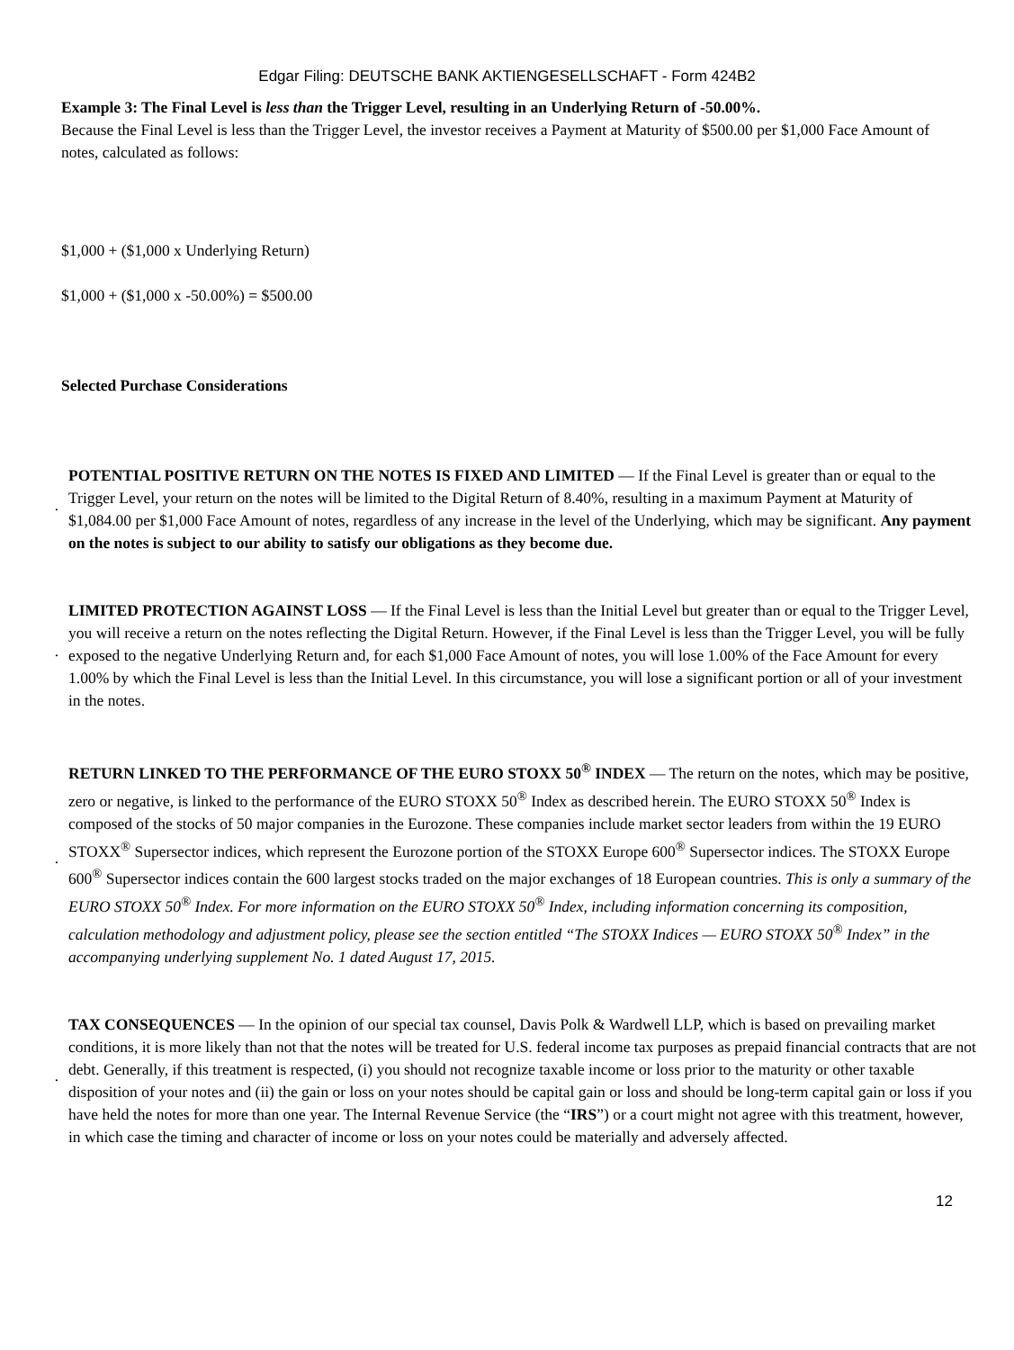Edgar Filing: DEUTSCHE BANK AKTIENGESELLSCHAFT - Form 424B2
Example 3: The Final Level is less than the Trigger Level, resulting in an Underlying Return of -50.00%.
Because the Final Level is less than the Trigger Level, the investor receives a Payment at Maturity of $500.00 per $1,000 Face Amount of notes, calculated as follows:
$1,000 + ($1,000 x Underlying Return)
$1,000 + ($1,000 x -50.00%) = $500.00
Selected Purchase Considerations
· POTENTIAL POSITIVE RETURN ON THE NOTES IS FIXED AND LIMITED — If the Final Level is greater than or equal to the Trigger Level, your return on the notes will be limited to the Digital Return of 8.40%, resulting in a maximum Payment at Maturity of $1,084.00 per $1,000 Face Amount of notes, regardless of any increase in the level of the Underlying, which may be significant. Any payment on the notes is subject to our ability to satisfy our obligations as they become due.
· LIMITED PROTECTION AGAINST LOSS — If the Final Level is less than the Initial Level but greater than or equal to the Trigger Level, you will receive a return on the notes reflecting the Digital Return. However, if the Final Level is less than the Trigger Level, you will be fully exposed to the negative Underlying Return and, for each $1,000 Face Amount of notes, you will lose 1.00% of the Face Amount for every 1.00% by which the Final Level is less than the Initial Level. In this circumstance, you will lose a significant portion or all of your investment in the notes.
· RETURN LINKED TO THE PERFORMANCE OF THE EURO STOXX 50<sup>®</sup> INDEX — The return on the notes, which may be positive, zero or negative, is linked to the performance of the EURO STOXX 50<sup>®</sup> Index as described herein. The EURO STOXX 50<sup>®</sup> Index is composed of the stocks of 50 major companies in the Eurozone. These companies include market sector leaders from within the 19 EURO STOXX<sup>®</sup> Supersector indices, which represent the Eurozone portion of the STOXX Europe 600<sup>®</sup> Supersector indices. The STOXX Europe 600<sup>®</sup> Supersector indices contain the 600 largest stocks traded on the major exchanges of 18 European countries. This is only a summary of the EURO STOXX 50<sup>®</sup> Index. For more information on the EURO STOXX 50<sup>®</sup> Index, including information concerning its composition, calculation methodology and adjustment policy, please see the section entitled “The STOXX Indices — EURO STOXX 50<sup>®</sup> Index” in the accompanying underlying supplement No. 1 dated August 17, 2015.
· TAX CONSEQUENCES — In the opinion of our special tax counsel, Davis Polk & Wardwell LLP, which is based on prevailing market conditions, it is more likely than not that the notes will be treated for U.S. federal income tax purposes as prepaid financial contracts that are not debt. Generally, if this treatment is respected, (i) you should not recognize taxable income or loss prior to the maturity or other taxable disposition of your notes and (ii) the gain or loss on your notes should be capital gain or loss and should be long-term capital gain or loss if you have held the notes for more than one year. The Internal Revenue Service (the “IRS”) or a court might not agree with this treatment, however, in which case the timing and character of income or loss on your notes could be materially and adversely affected.
12